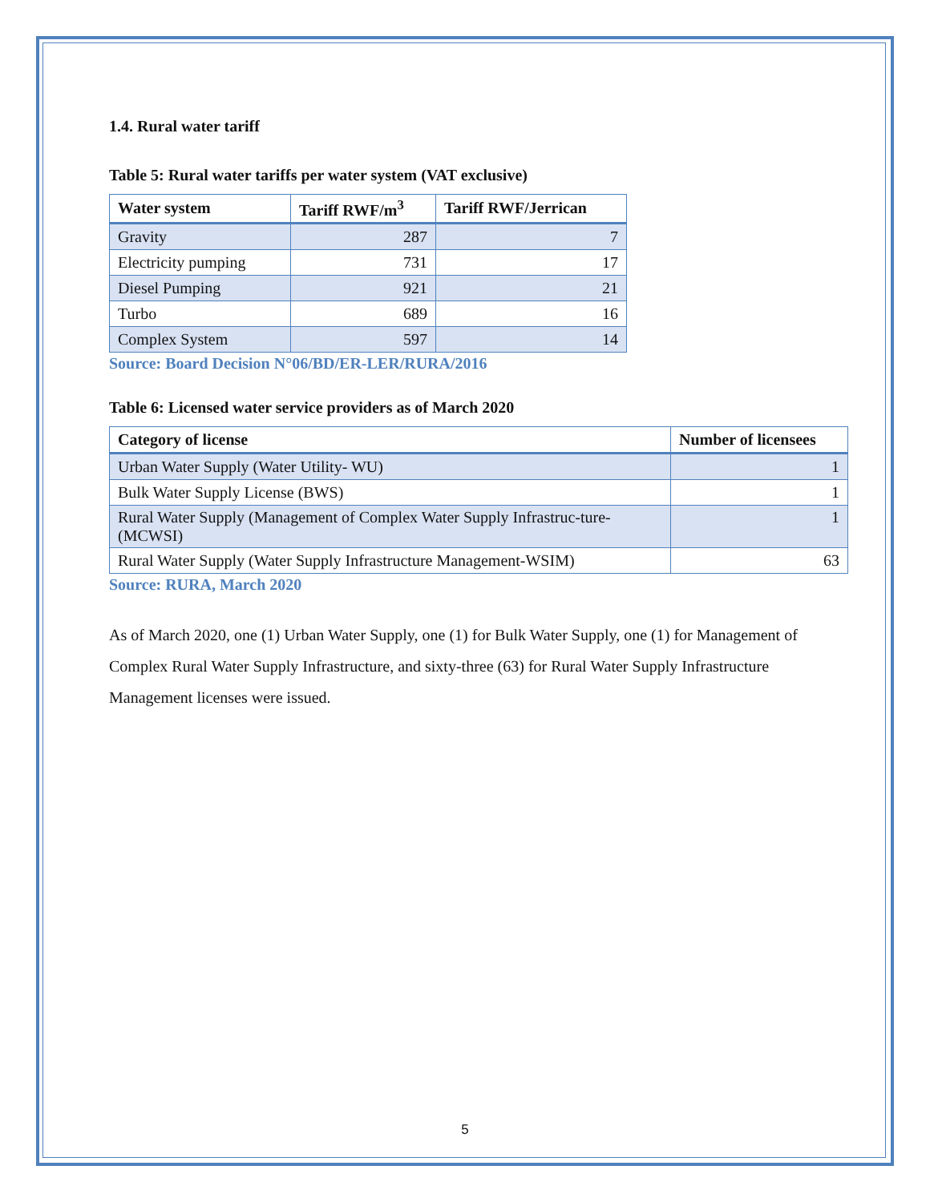1.4. Rural water tariff
Table 5: Rural water tariffs per water system (VAT exclusive)
| Water system | Tariff RWF/m<sup>3</sup> | Tariff RWF/Jerrican |
| --- | --- | --- |
| Gravity | 287 | 7 |
| Electricity pumping | 731 | 17 |
| Diesel Pumping | 921 | 21 |
| Turbo | 689 | 16 |
| Complex System | 597 | 14 |
Source: Board Decision N°06/BD/ER-LER/RURA/2016
Table 6: Licensed water service providers as of March 2020
| Category of license | Number of licensees |
| --- | --- |
| Urban Water Supply (Water Utility- WU) | 1 |
| Bulk Water Supply License (BWS) | 1 |
| Rural Water Supply (Management of Complex Water Supply Infrastruc-ture-(MCWSI) | 1 |
| Rural Water Supply (Water Supply Infrastructure Management-WSIM) | 63 |
Source: RURA, March 2020
As of March 2020, one (1) Urban Water Supply, one (1) for Bulk Water Supply, one (1) for Management of Complex Rural Water Supply Infrastructure, and sixty-three (63) for Rural Water Supply Infrastructure Management licenses were issued.
5